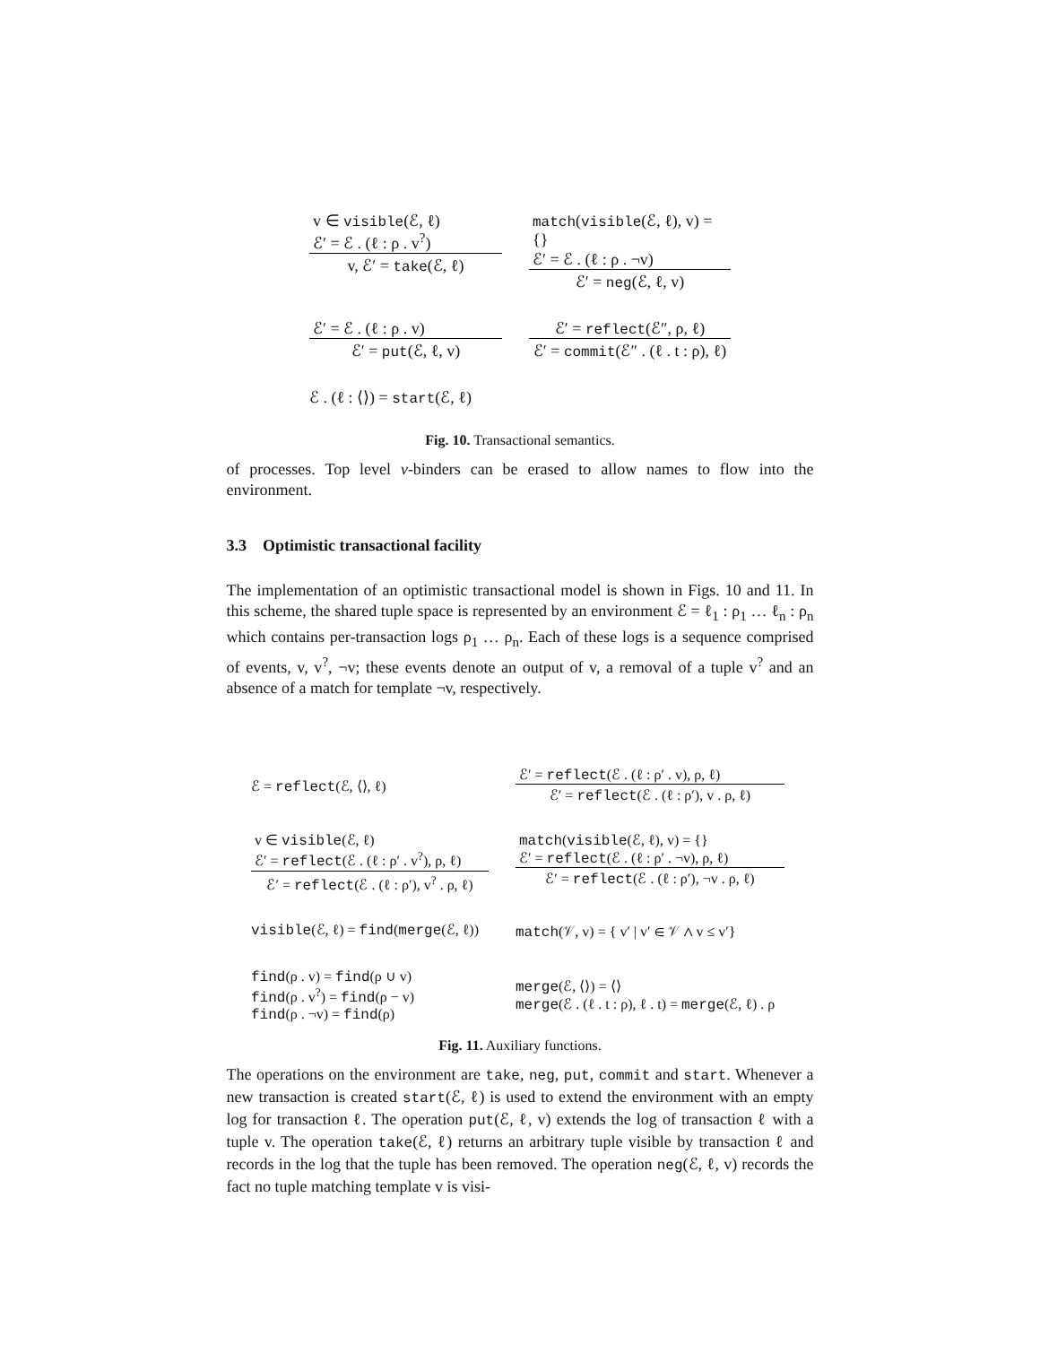v ∈ visible(ℰ, ℓ)
ℰ′ = ℰ . (ℓ : ρ . v<sup>?</sup>)
v, ℰ′ = take(ℰ, ℓ)
match(visible(ℰ, ℓ), v) = {}
ℰ′ = ℰ . (ℓ : ρ . ¬v)
ℰ′ = neg(ℰ, ℓ, v)
ℰ′ = ℰ . (ℓ : ρ . v)
ℰ′ = put(ℰ, ℓ, v)
ℰ′ = reflect(ℰ″, ρ, ℓ)
ℰ′ = commit(ℰ″ . (ℓ . t : ρ), ℓ)
ℰ . (ℓ : ⟨⟩) = start(ℰ, ℓ)
Fig. 10. Transactional semantics.
of processes. Top level ν-binders can be erased to allow names to flow into the environment.
3.3 Optimistic transactional facility
The implementation of an optimistic transactional model is shown in Figs. 10 and 11. In this scheme, the shared tuple space is represented by an environment ℰ = ℓ<sub>1</sub> : ρ<sub>1</sub> … ℓ<sub>n</sub> : ρ<sub>n</sub> which contains per-transaction logs ρ<sub>1</sub> … ρ<sub>n</sub>. Each of these logs is a sequence comprised of events, v, v<sup>?</sup>, ¬v; these events denote an output of v, a removal of a tuple v<sup>?</sup> and an absence of a match for template ¬v, respectively.
ℰ = reflect(ℰ, ⟨⟩, ℓ)
ℰ′ = reflect(ℰ . (ℓ : ρ′ . v), ρ, ℓ)
ℰ′ = reflect(ℰ . (ℓ : ρ′), v . ρ, ℓ)
v ∈ visible(ℰ, ℓ)
ℰ′ = reflect(ℰ . (ℓ : ρ′ . v<sup>?</sup>), ρ, ℓ)
ℰ′ = reflect(ℰ . (ℓ : ρ′), v<sup>?</sup> . ρ, ℓ)
match(visible(ℰ, ℓ), v) = {}
ℰ′ = reflect(ℰ . (ℓ : ρ′ . ¬v), ρ, ℓ)
ℰ′ = reflect(ℰ . (ℓ : ρ′), ¬v . ρ, ℓ)
visible(ℰ, ℓ) = find(merge(ℰ, ℓ))
match(𝒱, v) = { v′ | v′ ∈ 𝒱 ∧ v ≤ v′}
find(ρ . v) = find(ρ ∪ v)
find(ρ . v<sup>?</sup>) = find(ρ − v)
find(ρ . ¬v) = find(ρ)
merge(ℰ, ⟨⟩) = ⟨⟩
merge(ℰ . (ℓ . t : ρ), ℓ . t) = merge(ℰ, ℓ) . ρ
Fig. 11. Auxiliary functions.
The operations on the environment are take, neg, put, commit and start. Whenever a new transaction is created start(ℰ, ℓ) is used to extend the environment with an empty log for transaction ℓ. The operation put(ℰ, ℓ, v) extends the log of transaction ℓ with a tuple v. The operation take(ℰ, ℓ) returns an arbitrary tuple visible by transaction ℓ and records in the log that the tuple has been removed. The operation neg(ℰ, ℓ, v) records the fact no tuple matching template v is visi-